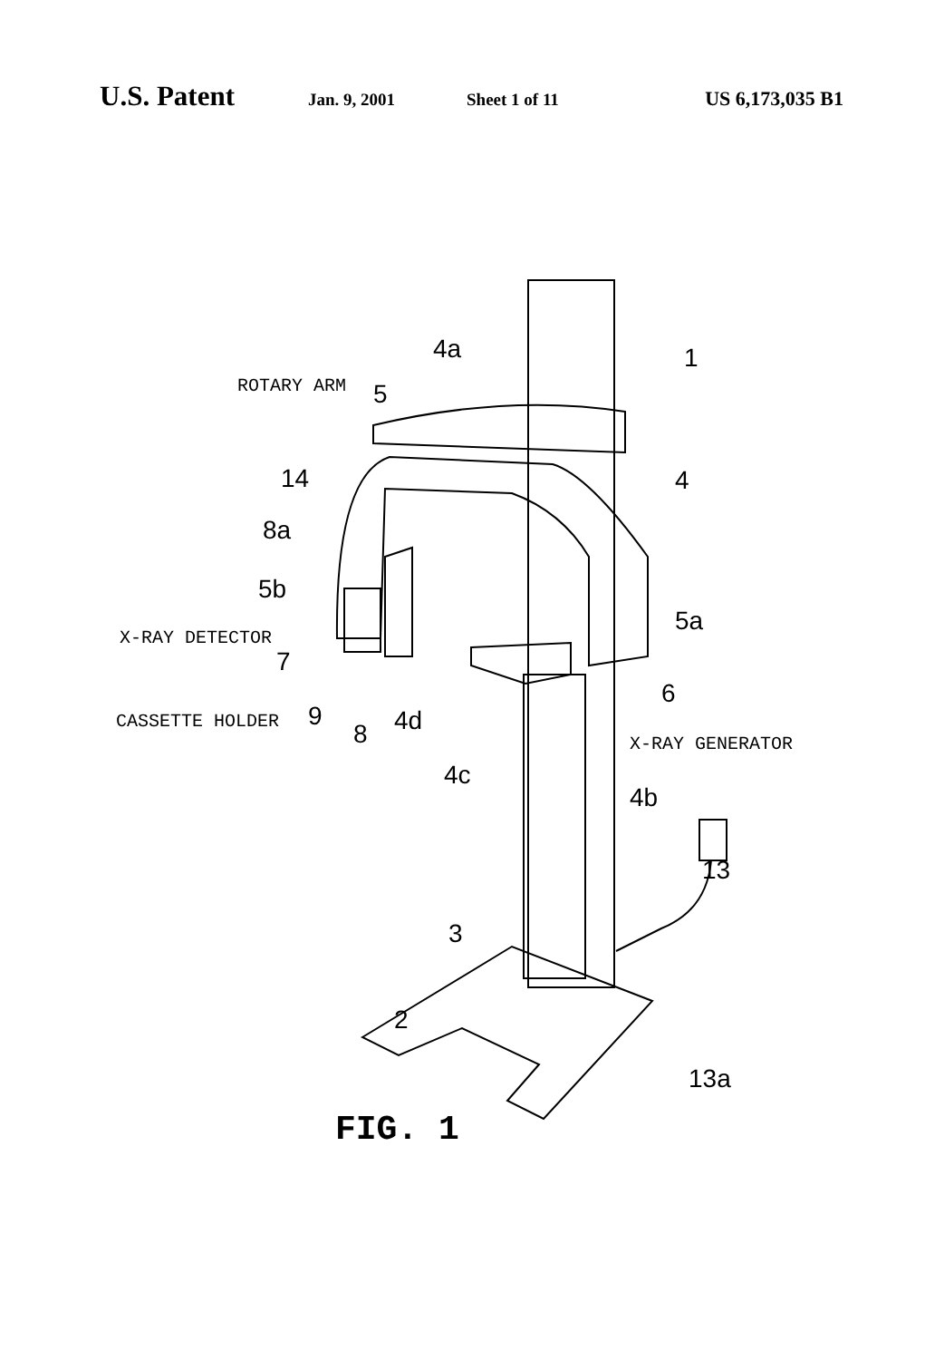U.S. Patent Jan. 9, 2001 Sheet 1 of 11 US 6,173,035 B1
ROTARY ARM
4a 1
5
14 4
8a
5b
5a
X-RAY DETECTOR
7
6
CASSETTE HOLDER 9
8 4d
X-RAY GENERATOR
4c
4b
13
3
2
13a
FIG. 1